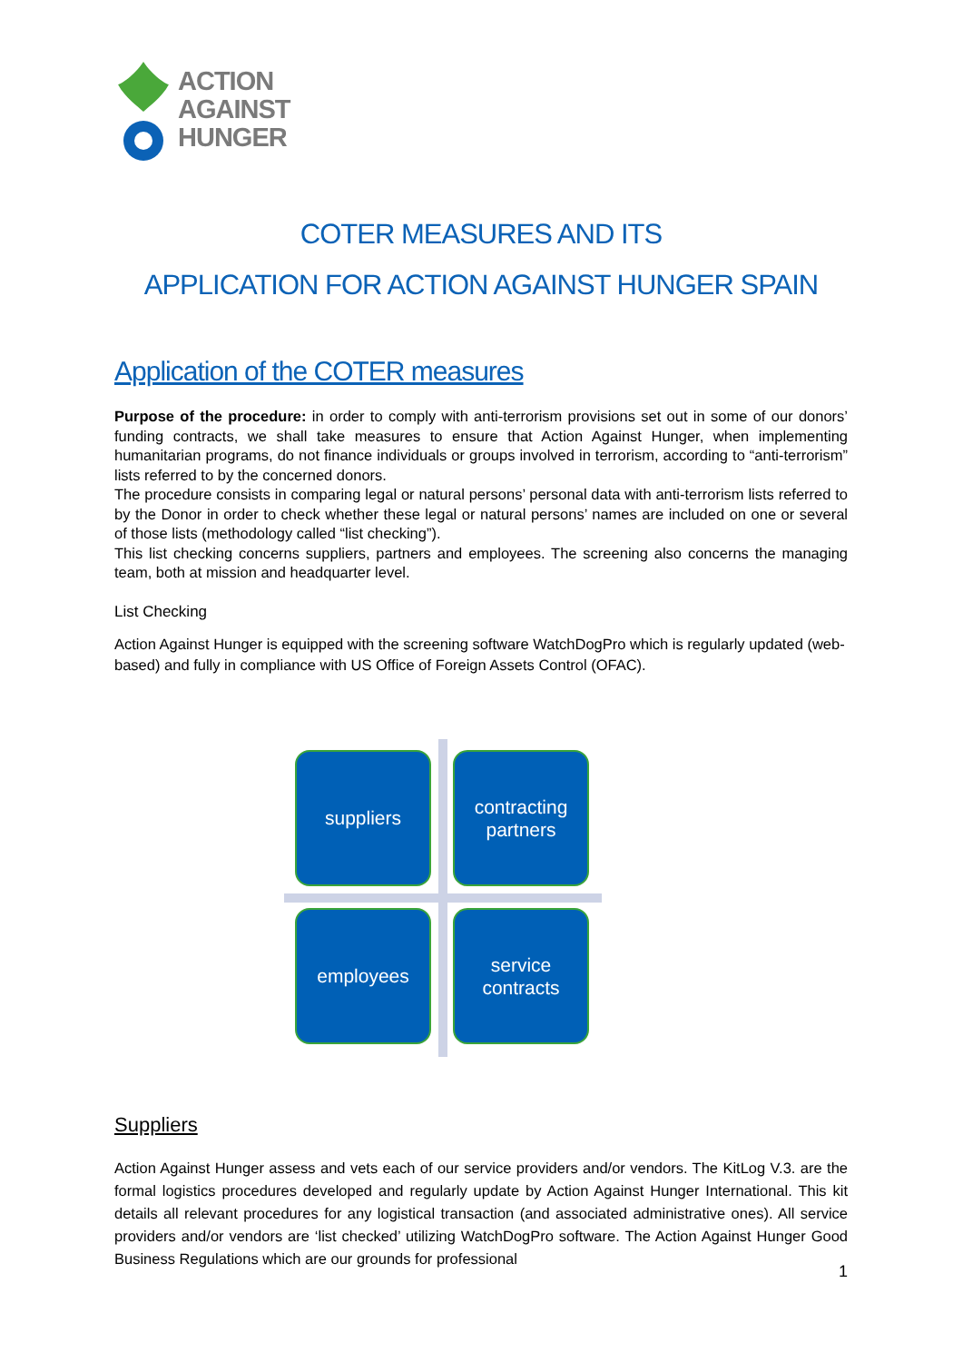ACTION
AGAINST
HUNGER
COTER MEASURES AND ITS
APPLICATION FOR ACTION AGAINST HUNGER SPAIN
Application of the COTER measures
Purpose of the procedure: in order to comply with anti-terrorism provisions set out in some of our donors’ funding contracts, we shall take measures to ensure that Action Against Hunger, when implementing humanitarian programs, do not finance individuals or groups involved in terrorism, according to “anti-terrorism” lists referred to by the concerned donors.
The procedure consists in comparing legal or natural persons’ personal data with anti-terrorism lists referred to by the Donor in order to check whether these legal or natural persons’ names are included on one or several of those lists (methodology called “list checking”).
This list checking concerns suppliers, partners and employees. The screening also concerns the managing team, both at mission and headquarter level.
List Checking
Action Against Hunger is equipped with the screening software WatchDogPro which is regularly updated (web-based) and fully in compliance with US Office of Foreign Assets Control (OFAC).
suppliers
contracting
partners
employees
service
contracts
Suppliers
Action Against Hunger assess and vets each of our service providers and/or vendors. The KitLog V.3. are the formal logistics procedures developed and regularly update by Action Against Hunger International. This kit details all relevant procedures for any logistical transaction (and associated administrative ones). All service providers and/or vendors are ‘list checked’ utilizing WatchDogPro software. The Action Against Hunger Good Business Regulations which are our grounds for professional
1